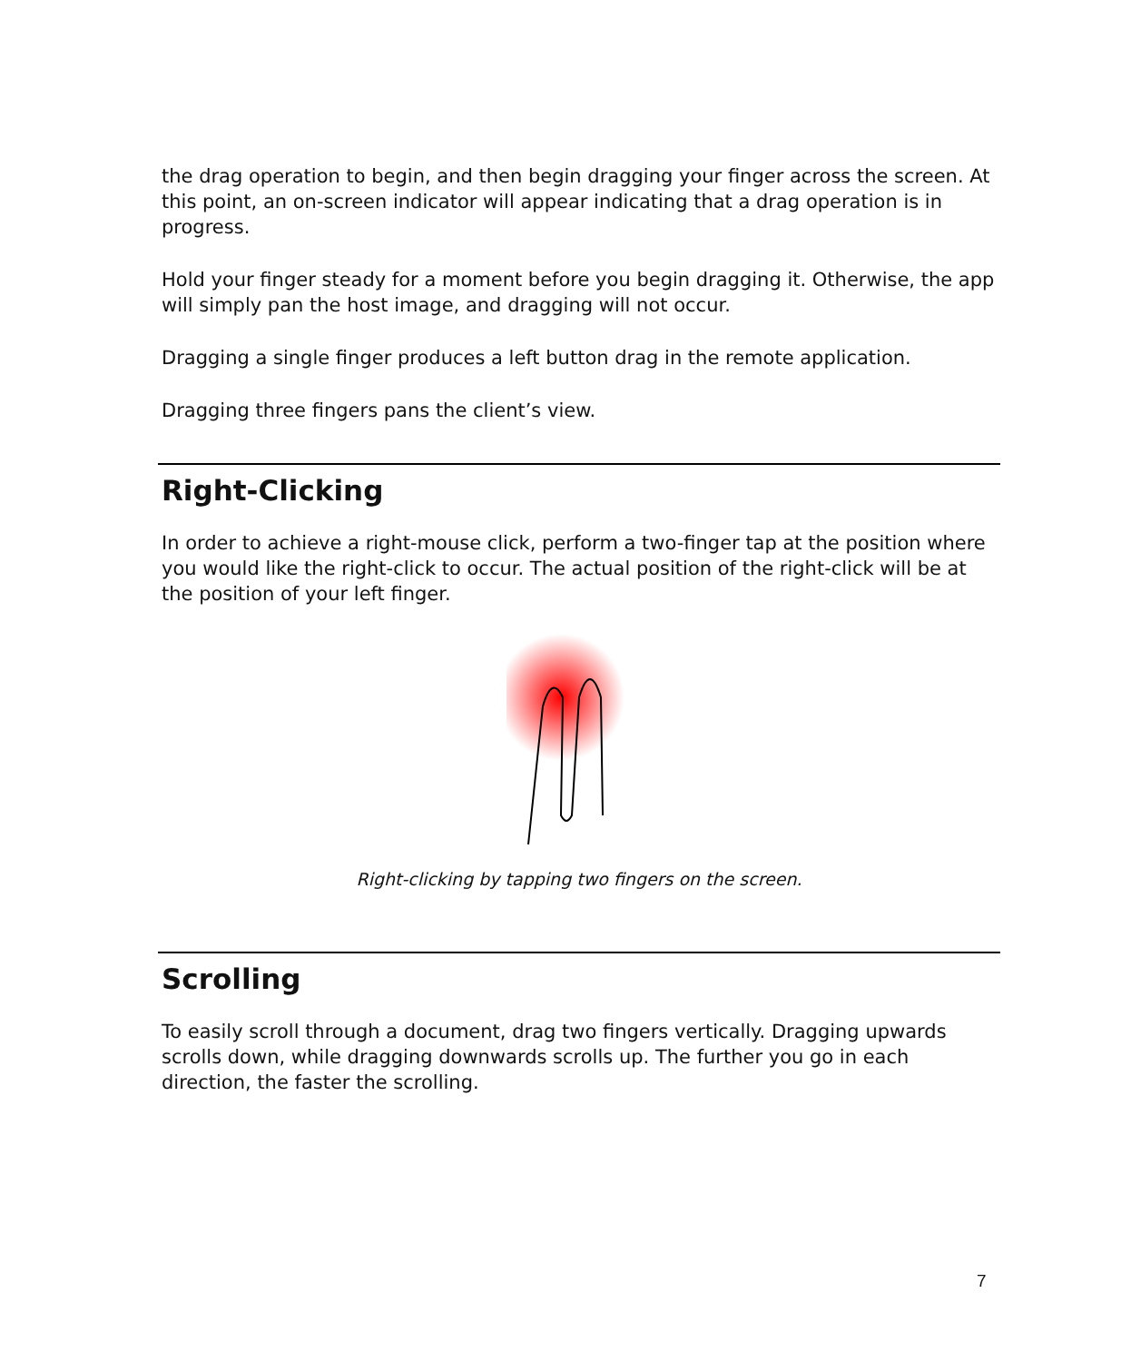the drag operation to begin, and then begin dragging your finger across the screen. At this point, an on-screen indicator will appear indicating that a drag operation is in progress.
Hold your finger steady for a moment before you begin dragging it. Otherwise, the app will simply pan the host image, and dragging will not occur.
Dragging a single finger produces a left button drag in the remote application.
Dragging three fingers pans the client’s view.
Right-Clicking
In order to achieve a right-mouse click, perform a two-finger tap at the position where you would like the right-click to occur. The actual position of the right-click will be at the position of your left finger.
Right-clicking by tapping two fingers on the screen.
Scrolling
To easily scroll through a document, drag two fingers vertically. Dragging upwards scrolls down, while dragging downwards scrolls up. The further you go in each direction, the faster the scrolling.
7